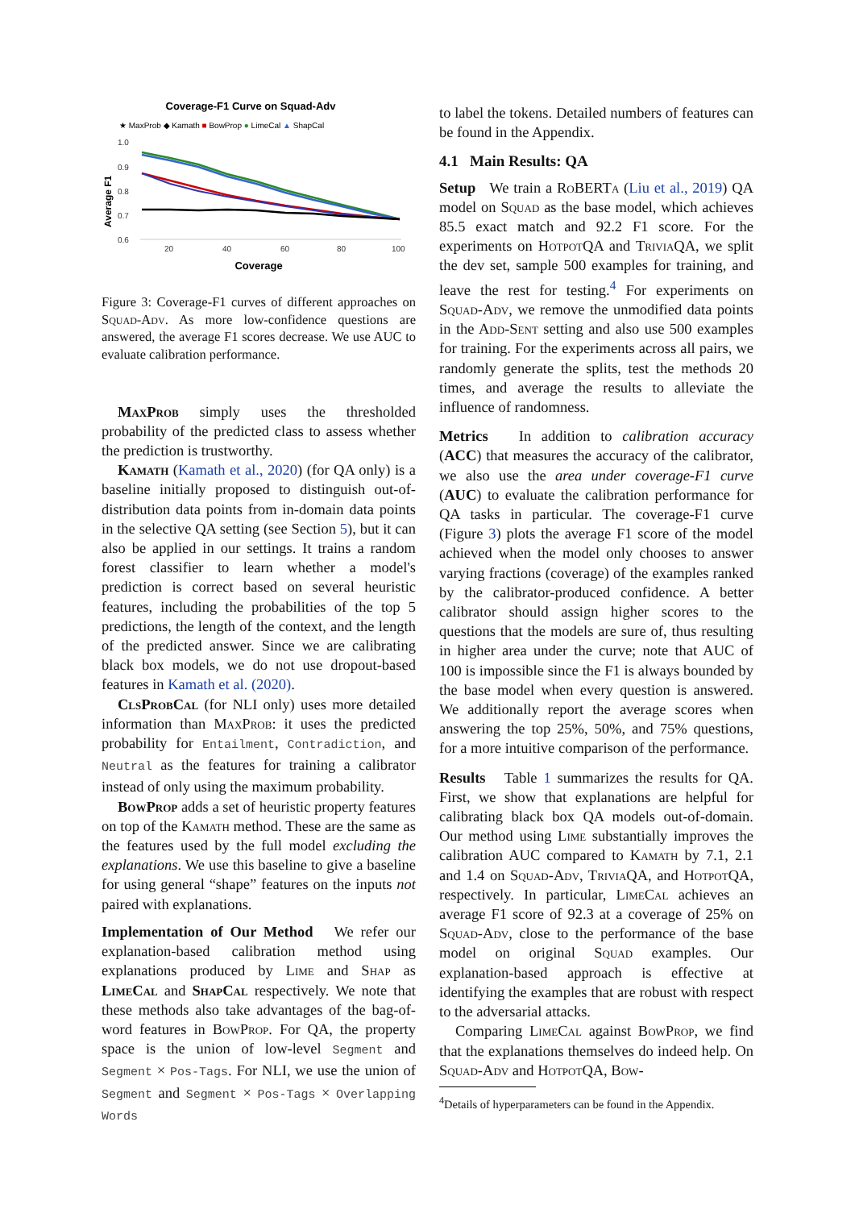Coverage-F1 Curve on Squad-Adv
★ MaxProb ◆ Kamath ■ BowProp ● LimeCal ▲ ShapCal
1.0
0.9
0.8
0.7
0.6
20
40
60
80
100
Coverage
Average F1
Figure 3: Coverage-F1 curves of different approaches on Squad-Adv. As more low-confidence questions are answered, the average F1 scores decrease. We use AUC to evaluate calibration performance.
MaxProb simply uses the thresholded probability of the predicted class to assess whether the prediction is trustworthy.
Kamath (Kamath et al., 2020) (for QA only) is a baseline initially proposed to distinguish out-of-distribution data points from in-domain data points in the selective QA setting (see Section 5), but it can also be applied in our settings. It trains a random forest classifier to learn whether a model's prediction is correct based on several heuristic features, including the probabilities of the top 5 predictions, the length of the context, and the length of the predicted answer. Since we are calibrating black box models, we do not use dropout-based features in Kamath et al. (2020).
ClsProbCal (for NLI only) uses more detailed information than MaxProb: it uses the predicted probability for Entailment, Contradiction, and Neutral as the features for training a calibrator instead of only using the maximum probability.
BowProp adds a set of heuristic property features on top of the Kamath method. These are the same as the features used by the full model excluding the explanations. We use this baseline to give a baseline for using general “shape” features on the inputs not paired with explanations.
Implementation of Our Method We refer our explanation-based calibration method using explanations produced by Lime and Shap as LimeCal and ShapCal respectively. We note that these methods also take advantages of the bag-of-word features in Bow Prop. For QA, the property space is the union of low-level Segment and Segment × Pos-Tags. For NLI, we use the union of Segment and Segment × Pos-Tags × Overlapping Words
to label the tokens. Detailed numbers of features can be found in the Appendix.
4.1 Main Results: QA
Setup We train a Ro BERTa (Liu et al., 2019) QA model on Squad as the base model, which achieves 85.5 exact match and 92.2 F1 score. For the experiments on Hotpot QA and Trivia QA, we split the dev set, sample 500 examples for training, and leave the rest for testing.<sup>4</sup> For experiments on Squad-Adv, we remove the unmodified data points in the Add-Sent setting and also use 500 examples for training. For the experiments across all pairs, we randomly generate the splits, test the methods 20 times, and average the results to alleviate the influence of randomness.
Metrics In addition to calibration accuracy (ACC) that measures the accuracy of the calibrator, we also use the area under coverage-F1 curve (AUC) to evaluate the calibration performance for QA tasks in particular. The coverage-F1 curve (Figure 3) plots the average F1 score of the model achieved when the model only chooses to answer varying fractions (coverage) of the examples ranked by the calibrator-produced confidence. A better calibrator should assign higher scores to the questions that the models are sure of, thus resulting in higher area under the curve; note that AUC of 100 is impossible since the F1 is always bounded by the base model when every question is answered. We additionally report the average scores when answering the top 25%, 50%, and 75% questions, for a more intuitive comparison of the performance.
Results Table 1 summarizes the results for QA. First, we show that explanations are helpful for calibrating black box QA models out-of-domain. Our method using Lime substantially improves the calibration AUC compared to Kamath by 7.1, 2.1 and 1.4 on Squad-Adv, Trivia QA, and Hotpot QA, respectively. In particular, Lime Cal achieves an average F1 score of 92.3 at a coverage of 25% on Squad-Adv, close to the performance of the base model on original Squad examples. Our explanation-based approach is effective at identifying the examples that are robust with respect to the adversarial attacks.
Comparing Lime Cal against Bow Prop, we find that the explanations themselves do indeed help. On Squad-Adv and Hotpot QA, Bow-
<sup>4</sup> Details of hyperparameters can be found in the Appendix.